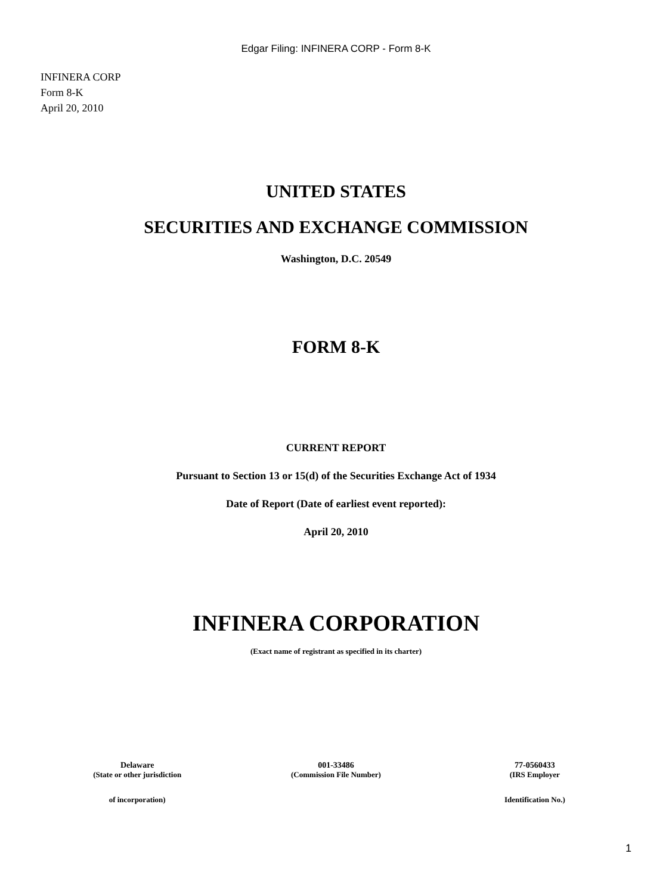Edgar Filing: INFINERA CORP - Form 8-K
INFINERA CORP
Form 8-K
April 20, 2010
UNITED STATES
SECURITIES AND EXCHANGE COMMISSION
Washington, D.C. 20549
FORM 8-K
CURRENT REPORT
Pursuant to Section 13 or 15(d) of the Securities Exchange Act of 1934
Date of Report (Date of earliest event reported):
April 20, 2010
INFINERA CORPORATION
(Exact name of registrant as specified in its charter)
| Delaware | 001-33486 | 77-0560433 |
| (State or other jurisdiction | (Commission File Number) | (IRS Employer |
| of incorporation) | | Identification No.) |
1